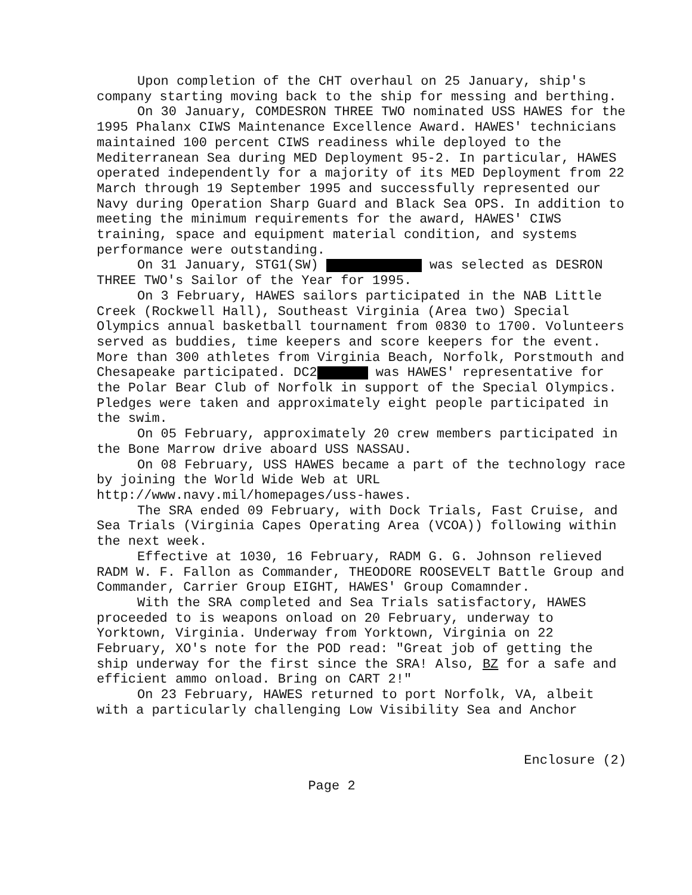Upon completion of the CHT overhaul on 25 January, ship's company starting moving back to the ship for messing and berthing.
On 30 January, COMDESRON THREE TWO nominated USS HAWES for the 1995 Phalanx CIWS Maintenance Excellence Award. HAWES' technicians maintained 100 percent CIWS readiness while deployed to the Mediterranean Sea during MED Deployment 95-2. In particular, HAWES operated independently for a majority of its MED Deployment from 22 March through 19 September 1995 and successfully represented our Navy during Operation Sharp Guard and Black Sea OPS. In addition to meeting the minimum requirements for the award, HAWES' CIWS training, space and equipment material condition, and systems performance were outstanding.
On 31 January, STG1(SW) was selected as DESRON THREE TWO's Sailor of the Year for 1995.
On 3 February, HAWES sailors participated in the NAB Little Creek (Rockwell Hall), Southeast Virginia (Area two) Special Olympics annual basketball tournament from 0830 to 1700. Volunteers served as buddies, time keepers and score keepers for the event. More than 300 athletes from Virginia Beach, Norfolk, Porstmouth and Chesapeake participated. DC2 was HAWES' representative for the Polar Bear Club of Norfolk in support of the Special Olympics. Pledges were taken and approximately eight people participated in the swim.
On 05 February, approximately 20 crew members participated in the Bone Marrow drive aboard USS NASSAU.
On 08 February, USS HAWES became a part of the technology race by joining the World Wide Web at URL http://www.navy.mil/homepages/uss-hawes.
The SRA ended 09 February, with Dock Trials, Fast Cruise, and Sea Trials (Virginia Capes Operating Area (VCOA)) following within the next week.
Effective at 1030, 16 February, RADM G. G. Johnson relieved RADM W. F. Fallon as Commander, THEODORE ROOSEVELT Battle Group and Commander, Carrier Group EIGHT, HAWES' Group Comamnder.
With the SRA completed and Sea Trials satisfactory, HAWES proceeded to is weapons onload on 20 February, underway to Yorktown, Virginia. Underway from Yorktown, Virginia on 22 February, XO's note for the POD read: "Great job of getting the ship underway for the first since the SRA! Also, BZ for a safe and efficient ammo onload. Bring on CART 2!"
On 23 February, HAWES returned to port Norfolk, VA, albeit with a particularly challenging Low Visibility Sea and Anchor
Enclosure (2)
Page 2